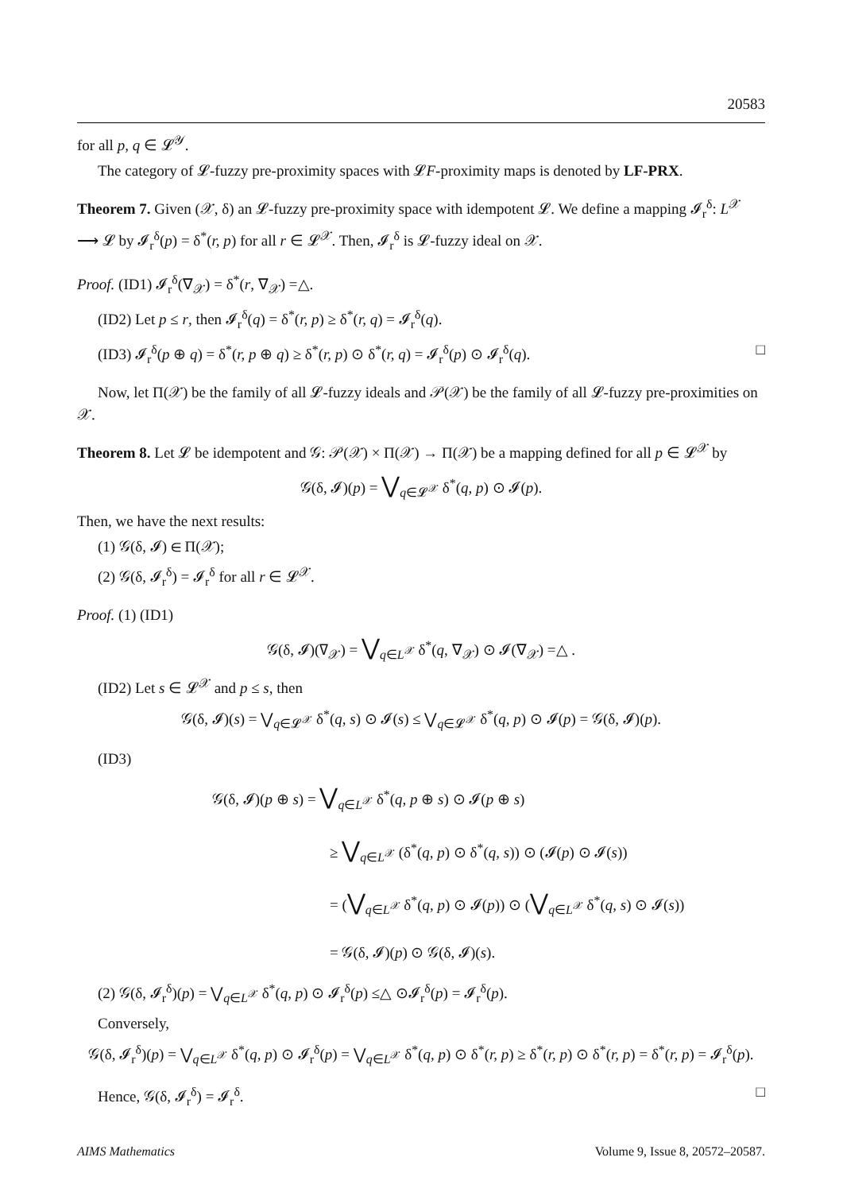20583
for all p, q ∈ 𝓛<sup>𝒴</sup>.
The category of 𝓛-fuzzy pre-proximity spaces with 𝓛F-proximity maps is denoted by LF-PRX.
Theorem 7. Given (𝒳, δ) an 𝓛-fuzzy pre-proximity space with idempotent 𝓛. We define a mapping 𝓘<sub>r</sub><sup>δ</sup>: L<sup>𝒳</sup> ⟶ 𝓛 by 𝓘<sub>r</sub><sup>δ</sup>(p) = δ<sup>*</sup>(r, p) for all r ∈ 𝓛<sup>𝒳</sup>. Then, 𝓘<sub>r</sub><sup>δ</sup> is 𝓛-fuzzy ideal on 𝒳.
Proof. (ID1) 𝓘<sub>r</sub><sup>δ</sup>(∇<sub>𝒳</sub>) = δ<sup>*</sup>(r, ∇<sub>𝒳</sub>) =△.
(ID2) Let p ≤ r, then 𝓘<sub>r</sub><sup>δ</sup>(q) = δ<sup>*</sup>(r, p) ≥ δ<sup>*</sup>(r, q) = 𝓘<sub>r</sub><sup>δ</sup>(q).
(ID3) 𝓘<sub>r</sub><sup>δ</sup>(p ⊕ q) = δ<sup>*</sup>(r, p ⊕ q) ≥ δ<sup>*</sup>(r, p) ⊙ δ<sup>*</sup>(r, q) = 𝓘<sub>r</sub><sup>δ</sup>(p) ⊙ 𝓘<sub>r</sub><sup>δ</sup>(q). □
Now, let Π(𝒳) be the family of all 𝓛-fuzzy ideals and 𝒫(𝒳) be the family of all 𝓛-fuzzy pre-proximities on 𝒳.
Theorem 8. Let 𝓛 be idempotent and 𝒢: 𝒫(𝒳) × Π(𝒳) → Π(𝒳) be a mapping defined for all p ∈ 𝓛<sup>𝒳</sup> by
𝒢(δ, 𝓘)(p) = ⋁<sub>q∈𝓛<sup>𝒳</sup></sub> δ<sup>*</sup>(q, p) ⊙ 𝓘(p).
Then, we have the next results:
(1) 𝒢(δ, 𝓘) ∈ Π(𝒳);
(2) 𝒢(δ, 𝓘<sub>r</sub><sup>δ</sup>) = 𝓘<sub>r</sub><sup>δ</sup> for all r ∈ 𝓛<sup>𝒳</sup>.
Proof. (1) (ID1)
𝒢(δ, 𝓘)(∇<sub>𝒳</sub>) = ⋁<sub>q∈L<sup>𝒳</sup></sub> δ<sup>*</sup>(q, ∇<sub>𝒳</sub>) ⊙ 𝓘(∇<sub>𝒳</sub>) =△ .
(ID2) Let s ∈ 𝓛<sup>𝒳</sup> and p ≤ s, then
𝒢(δ, 𝓘)(s) = ⋁<sub>q∈𝓛<sup>𝒳</sup></sub> δ<sup>*</sup>(q, s) ⊙ 𝓘(s) ≤ ⋁<sub>q∈𝓛<sup>𝒳</sup></sub> δ<sup>*</sup>(q, p) ⊙ 𝓘(p) = 𝒢(δ, 𝓘)(p).
(ID3)
𝒢(δ, 𝓘)(p ⊕ s) = ⋁<sub>q∈L<sup>𝒳</sup></sub> δ<sup>*</sup>(q, p ⊕ s) ⊙ 𝓘(p ⊕ s)
≥ ⋁<sub>q∈L<sup>𝒳</sup></sub> (δ<sup>*</sup>(q, p) ⊙ δ<sup>*</sup>(q, s)) ⊙ (𝓘(p) ⊙ 𝓘(s))
= (⋁<sub>q∈L<sup>𝒳</sup></sub> δ<sup>*</sup>(q, p) ⊙ 𝓘(p)) ⊙ (⋁<sub>q∈L<sup>𝒳</sup></sub> δ<sup>*</sup>(q, s) ⊙ 𝓘(s))
= 𝒢(δ, 𝓘)(p) ⊙ 𝒢(δ, 𝓘)(s).
(2) 𝒢(δ, 𝓘<sub>r</sub><sup>δ</sup>)(p) = ⋁<sub>q∈L<sup>𝒳</sup></sub> δ<sup>*</sup>(q, p) ⊙ 𝓘<sub>r</sub><sup>δ</sup>(p) ≤△ ⊙𝓘<sub>r</sub><sup>δ</sup>(p) = 𝓘<sub>r</sub><sup>δ</sup>(p).
Conversely,
𝒢(δ, 𝓘<sub>r</sub><sup>δ</sup>)(p) = ⋁<sub>q∈L<sup>𝒳</sup></sub> δ<sup>*</sup>(q, p) ⊙ 𝓘<sub>r</sub><sup>δ</sup>(p) = ⋁<sub>q∈L<sup>𝒳</sup></sub> δ<sup>*</sup>(q, p) ⊙ δ<sup>*</sup>(r, p) ≥ δ<sup>*</sup>(r, p) ⊙ δ<sup>*</sup>(r, p) = δ<sup>*</sup>(r, p) = 𝓘<sub>r</sub><sup>δ</sup>(p).
Hence, 𝒢(δ, 𝓘<sub>r</sub><sup>δ</sup>) = 𝓘<sub>r</sub><sup>δ</sup>. □
AIMS Mathematics Volume 9, Issue 8, 20572–20587.